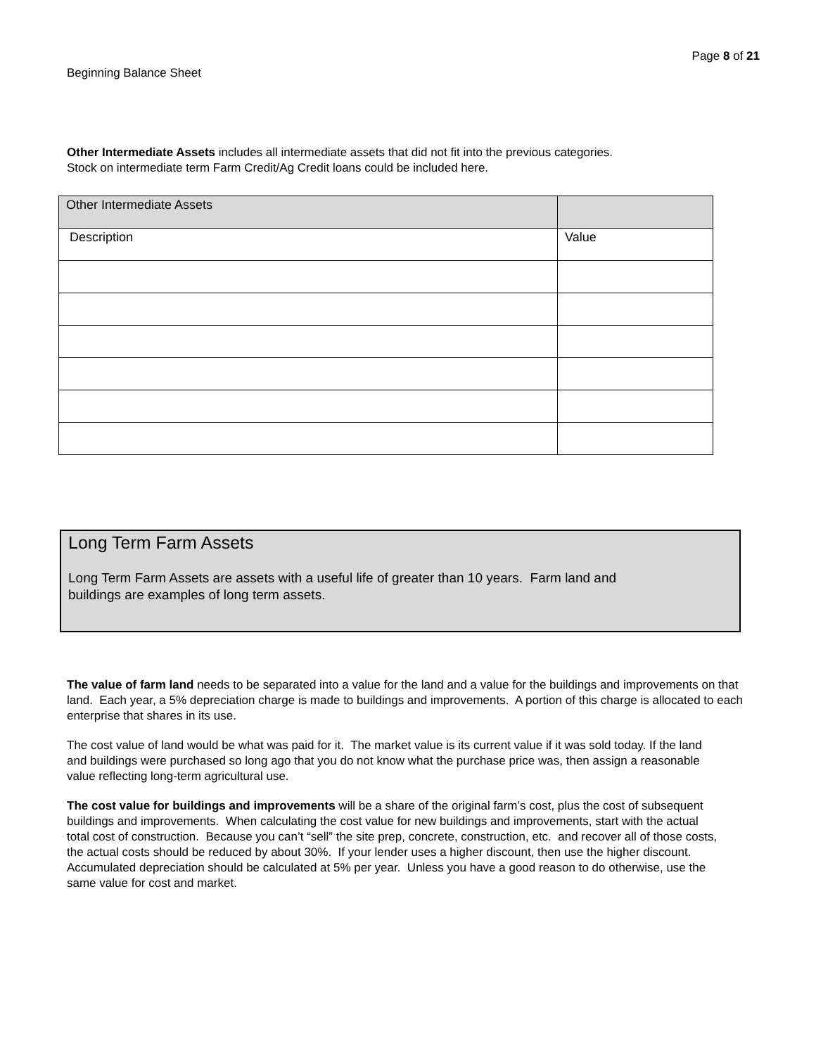Page 8 of 21
Beginning Balance Sheet
Other Intermediate Assets includes all intermediate assets that did not fit into the previous categories.
Stock on intermediate term Farm Credit/Ag Credit loans could be included here.
| Other Intermediate Assets | |
| Description | Value |
Long Term Farm Assets
Long Term Farm Assets are assets with a useful life of greater than 10 years. Farm land and
buildings are examples of long term assets.
The value of farm land needs to be separated into a value for the land and a value for the buildings and improvements on that land. Each year, a 5% depreciation charge is made to buildings and improvements. A portion of this charge is allocated to each enterprise that shares in its use.
The cost value of land would be what was paid for it. The market value is its current value if it was sold today. If the land and buildings were purchased so long ago that you do not know what the purchase price was, then assign a reasonable value reflecting long-term agricultural use.
The cost value for buildings and improvements will be a share of the original farm’s cost, plus the cost of subsequent buildings and improvements. When calculating the cost value for new buildings and improvements, start with the actual total cost of construction. Because you can’t “sell” the site prep, concrete, construction, etc. and recover all of those costs, the actual costs should be reduced by about 30%. If your lender uses a higher discount, then use the higher discount. Accumulated depreciation should be calculated at 5% per year. Unless you have a good reason to do otherwise, use the same value for cost and market.